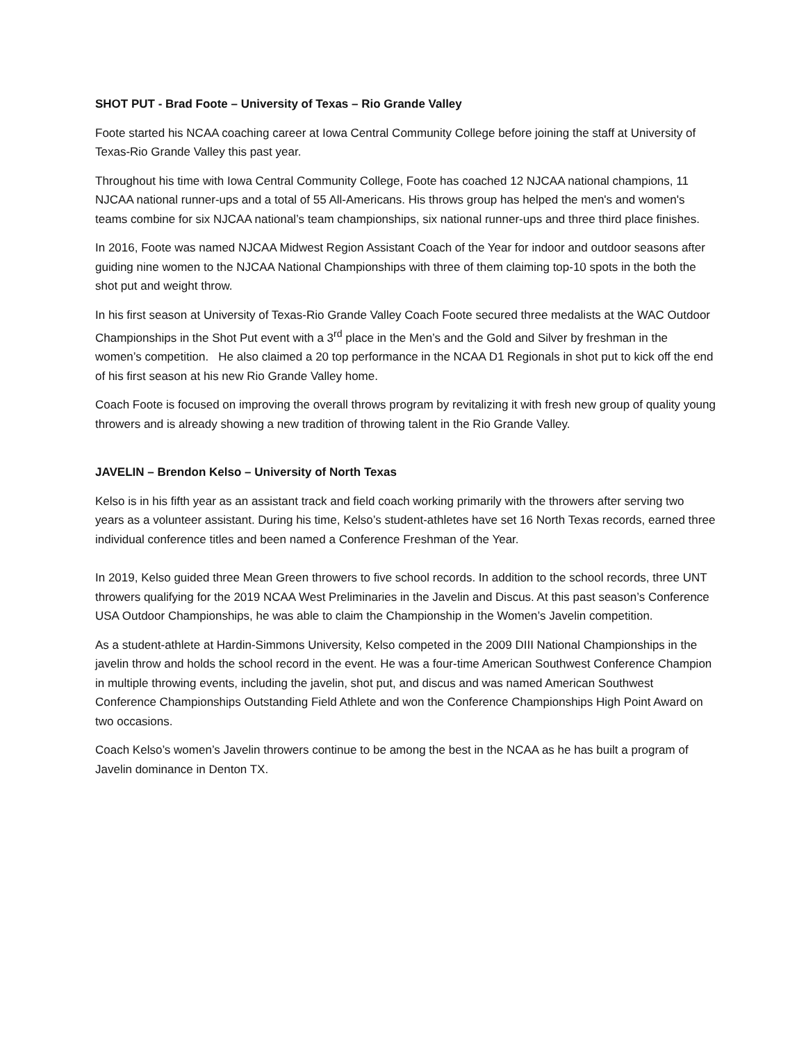SHOT PUT - Brad Foote – University of Texas – Rio Grande Valley
Foote started his NCAA coaching career at Iowa Central Community College before joining the staff at University of Texas-Rio Grande Valley this past year.
Throughout his time with Iowa Central Community College, Foote has coached 12 NJCAA national champions, 11 NJCAA national runner-ups and a total of 55 All-Americans. His throws group has helped the men's and women's teams combine for six NJCAA national’s team championships, six national runner-ups and three third place finishes.
In 2016, Foote was named NJCAA Midwest Region Assistant Coach of the Year for indoor and outdoor seasons after guiding nine women to the NJCAA National Championships with three of them claiming top-10 spots in the both the shot put and weight throw.
In his first season at University of Texas-Rio Grande Valley Coach Foote secured three medalists at the WAC Outdoor Championships in the Shot Put event with a 3<sup>rd</sup> place in the Men’s and the Gold and Silver by freshman in the women’s competition. He also claimed a 20 top performance in the NCAA D1 Regionals in shot put to kick off the end of his first season at his new Rio Grande Valley home.
Coach Foote is focused on improving the overall throws program by revitalizing it with fresh new group of quality young throwers and is already showing a new tradition of throwing talent in the Rio Grande Valley.
JAVELIN – Brendon Kelso – University of North Texas
Kelso is in his fifth year as an assistant track and field coach working primarily with the throwers after serving two years as a volunteer assistant. During his time, Kelso’s student-athletes have set 16 North Texas records, earned three individual conference titles and been named a Conference Freshman of the Year.
In 2019, Kelso guided three Mean Green throwers to five school records. In addition to the school records, three UNT throwers qualifying for the 2019 NCAA West Preliminaries in the Javelin and Discus. At this past season’s Conference USA Outdoor Championships, he was able to claim the Championship in the Women’s Javelin competition.
As a student-athlete at Hardin-Simmons University, Kelso competed in the 2009 DIII National Championships in the javelin throw and holds the school record in the event. He was a four-time American Southwest Conference Champion in multiple throwing events, including the javelin, shot put, and discus and was named American Southwest Conference Championships Outstanding Field Athlete and won the Conference Championships High Point Award on two occasions.
Coach Kelso’s women’s Javelin throwers continue to be among the best in the NCAA as he has built a program of Javelin dominance in Denton TX.